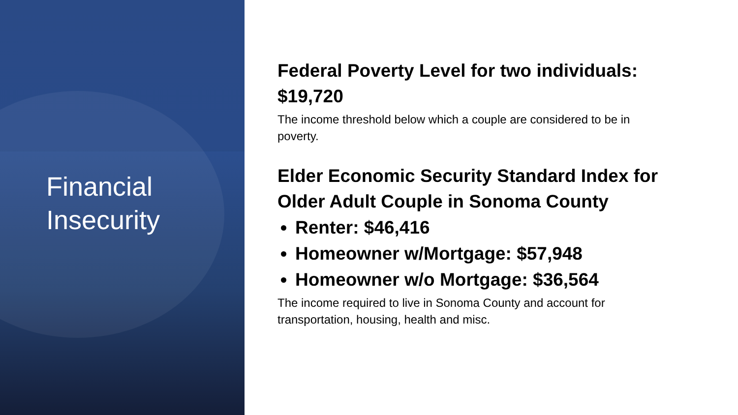Financial
Insecurity
Federal Poverty Level for two individuals:
$19,720
The income threshold below which a couple are considered to be in
poverty.
Elder Economic Security Standard Index for
Older Adult Couple in Sonoma County
Renter: $46,416
Homeowner w/Mortgage: $57,948
Homeowner w/o Mortgage: $36,564
The income required to live in Sonoma County and account for
transportation, housing, health and misc.